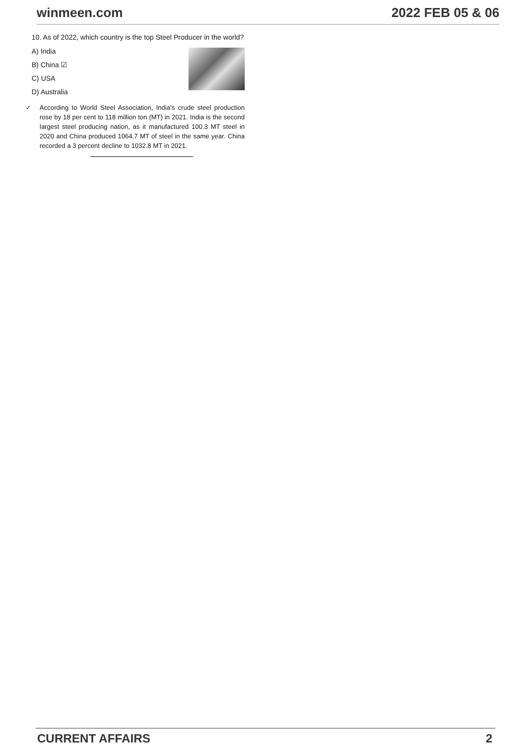winmeen.com 2022 FEB 05 & 06
10. As of 2022, which country is the top Steel Producer in the world?
A) India
B) China ☑
C) USA
D) Australia
✓ According to World Steel Association, India's crude steel production rose by 18 per cent to 118 million ton (MT) in 2021. India is the second largest steel producing nation, as it manufactured 100.3 MT steel in 2020 and China produced 1064.7 MT of steel in the same year. China recorded a 3 percent decline to 1032.8 MT in 2021.
CURRENT AFFAIRS 2